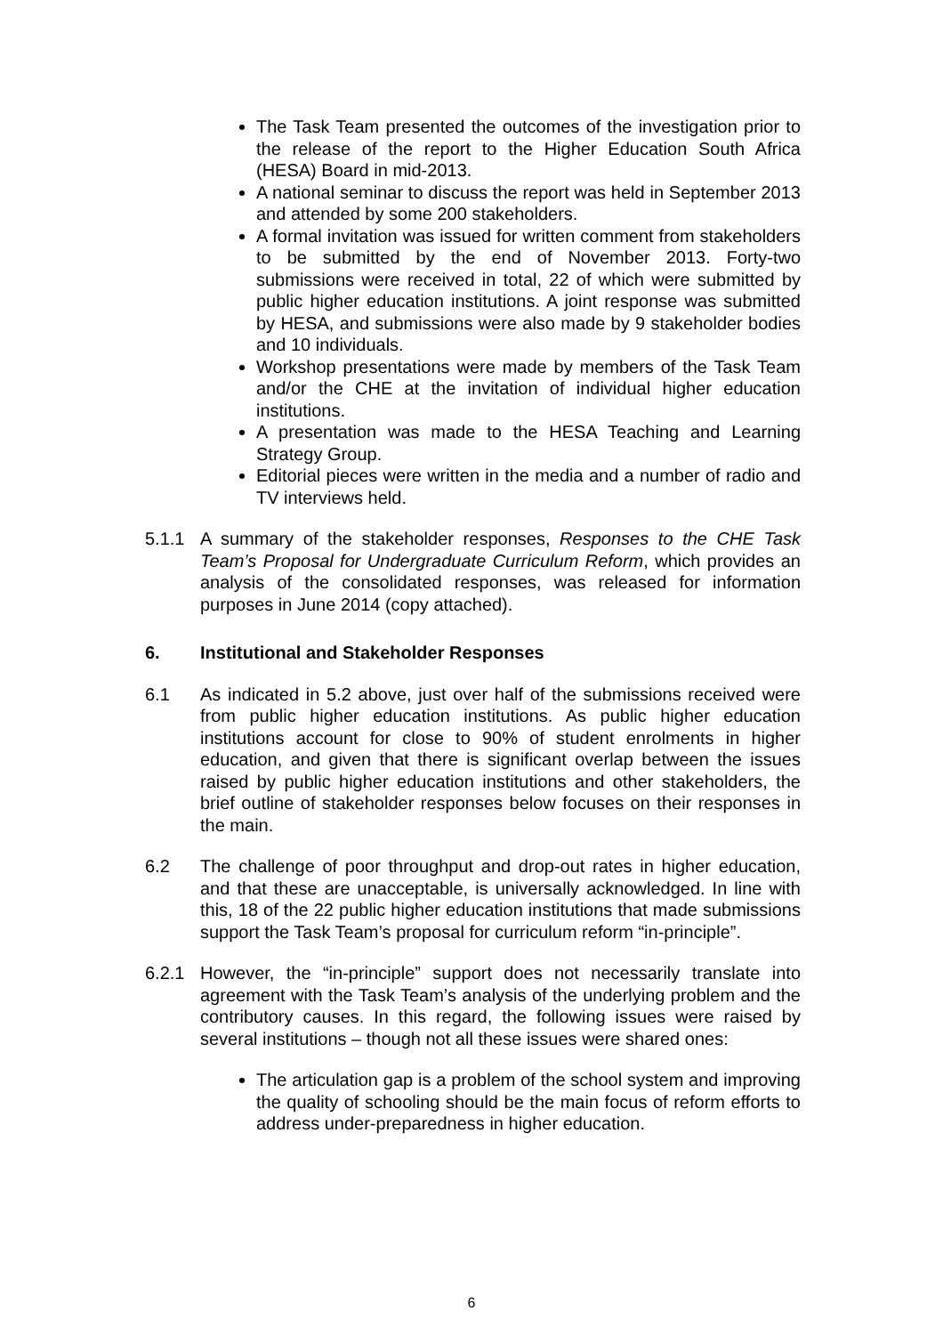The Task Team presented the outcomes of the investigation prior to the release of the report to the Higher Education South Africa (HESA) Board in mid-2013.
A national seminar to discuss the report was held in September 2013 and attended by some 200 stakeholders.
A formal invitation was issued for written comment from stakeholders to be submitted by the end of November 2013. Forty-two submissions were received in total, 22 of which were submitted by public higher education institutions. A joint response was submitted by HESA, and submissions were also made by 9 stakeholder bodies and 10 individuals.
Workshop presentations were made by members of the Task Team and/or the CHE at the invitation of individual higher education institutions.
A presentation was made to the HESA Teaching and Learning Strategy Group.
Editorial pieces were written in the media and a number of radio and TV interviews held.
5.1.1 A summary of the stakeholder responses, Responses to the CHE Task Team’s Proposal for Undergraduate Curriculum Reform, which provides an analysis of the consolidated responses, was released for information purposes in June 2014 (copy attached).
6. Institutional and Stakeholder Responses
6.1 As indicated in 5.2 above, just over half of the submissions received were from public higher education institutions. As public higher education institutions account for close to 90% of student enrolments in higher education, and given that there is significant overlap between the issues raised by public higher education institutions and other stakeholders, the brief outline of stakeholder responses below focuses on their responses in the main.
6.2 The challenge of poor throughput and drop-out rates in higher education, and that these are unacceptable, is universally acknowledged. In line with this, 18 of the 22 public higher education institutions that made submissions support the Task Team’s proposal for curriculum reform “in-principle”.
6.2.1 However, the “in-principle” support does not necessarily translate into agreement with the Task Team’s analysis of the underlying problem and the contributory causes. In this regard, the following issues were raised by several institutions – though not all these issues were shared ones:
The articulation gap is a problem of the school system and improving the quality of schooling should be the main focus of reform efforts to address under-preparedness in higher education.
6